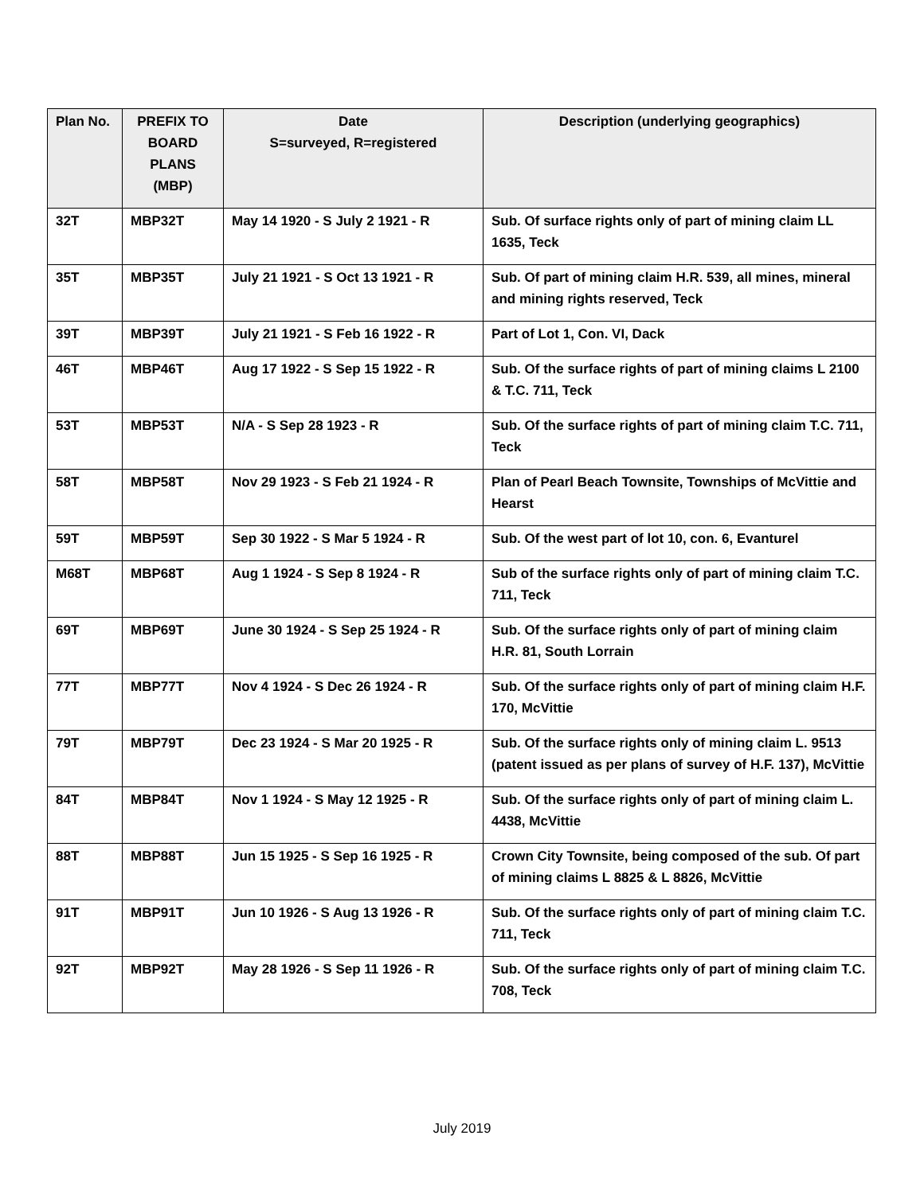| Plan No. | PREFIX TO BOARD PLANS (MBP) | Date S=surveyed, R=registered | Description (underlying geographics) |
| --- | --- | --- | --- |
| 32T | MBP32T | May 14 1920 - S July 2 1921 - R | Sub. Of surface rights only of part of mining claim LL 1635, Teck |
| 35T | MBP35T | July 21 1921 - S Oct 13 1921 - R | Sub. Of part of mining claim H.R. 539, all mines, mineral and mining rights reserved, Teck |
| 39T | MBP39T | July 21 1921 - S Feb 16 1922 - R | Part of Lot 1, Con. VI, Dack |
| 46T | MBP46T | Aug 17 1922 - S Sep 15 1922 - R | Sub. Of the surface rights of part of mining claims L 2100 & T.C. 711, Teck |
| 53T | MBP53T | N/A - S Sep 28 1923 - R | Sub. Of the surface rights of part of mining claim T.C. 711, Teck |
| 58T | MBP58T | Nov 29 1923 - S Feb 21 1924 - R | Plan of Pearl Beach Townsite, Townships of McVittie and Hearst |
| 59T | MBP59T | Sep 30 1922 - S Mar 5 1924 - R | Sub. Of the west part of lot 10, con. 6, Evanturel |
| M68T | MBP68T | Aug 1 1924 - S Sep 8 1924 - R | Sub of the surface rights only of part of mining claim T.C. 711, Teck |
| 69T | MBP69T | June 30 1924 - S Sep 25 1924 - R | Sub. Of the surface rights only of part of mining claim H.R. 81, South Lorrain |
| 77T | MBP77T | Nov 4 1924 - S Dec 26 1924 - R | Sub. Of the surface rights only of part of mining claim H.F. 170, McVittie |
| 79T | MBP79T | Dec 23 1924 - S Mar 20 1925 - R | Sub. Of the surface rights only of mining claim L. 9513 (patent issued as per plans of survey of H.F. 137), McVittie |
| 84T | MBP84T | Nov 1 1924 - S May 12 1925 - R | Sub. Of the surface rights only of part of mining claim L. 4438, McVittie |
| 88T | MBP88T | Jun 15 1925 - S Sep 16 1925 - R | Crown City Townsite, being composed of the sub. Of part of mining claims L 8825 & L 8826, McVittie |
| 91T | MBP91T | Jun 10 1926 - S Aug 13 1926 - R | Sub. Of the surface rights only of part of mining claim T.C. 711, Teck |
| 92T | MBP92T | May 28 1926 - S Sep 11 1926 - R | Sub. Of the surface rights only of part of mining claim T.C. 708, Teck |
July 2019